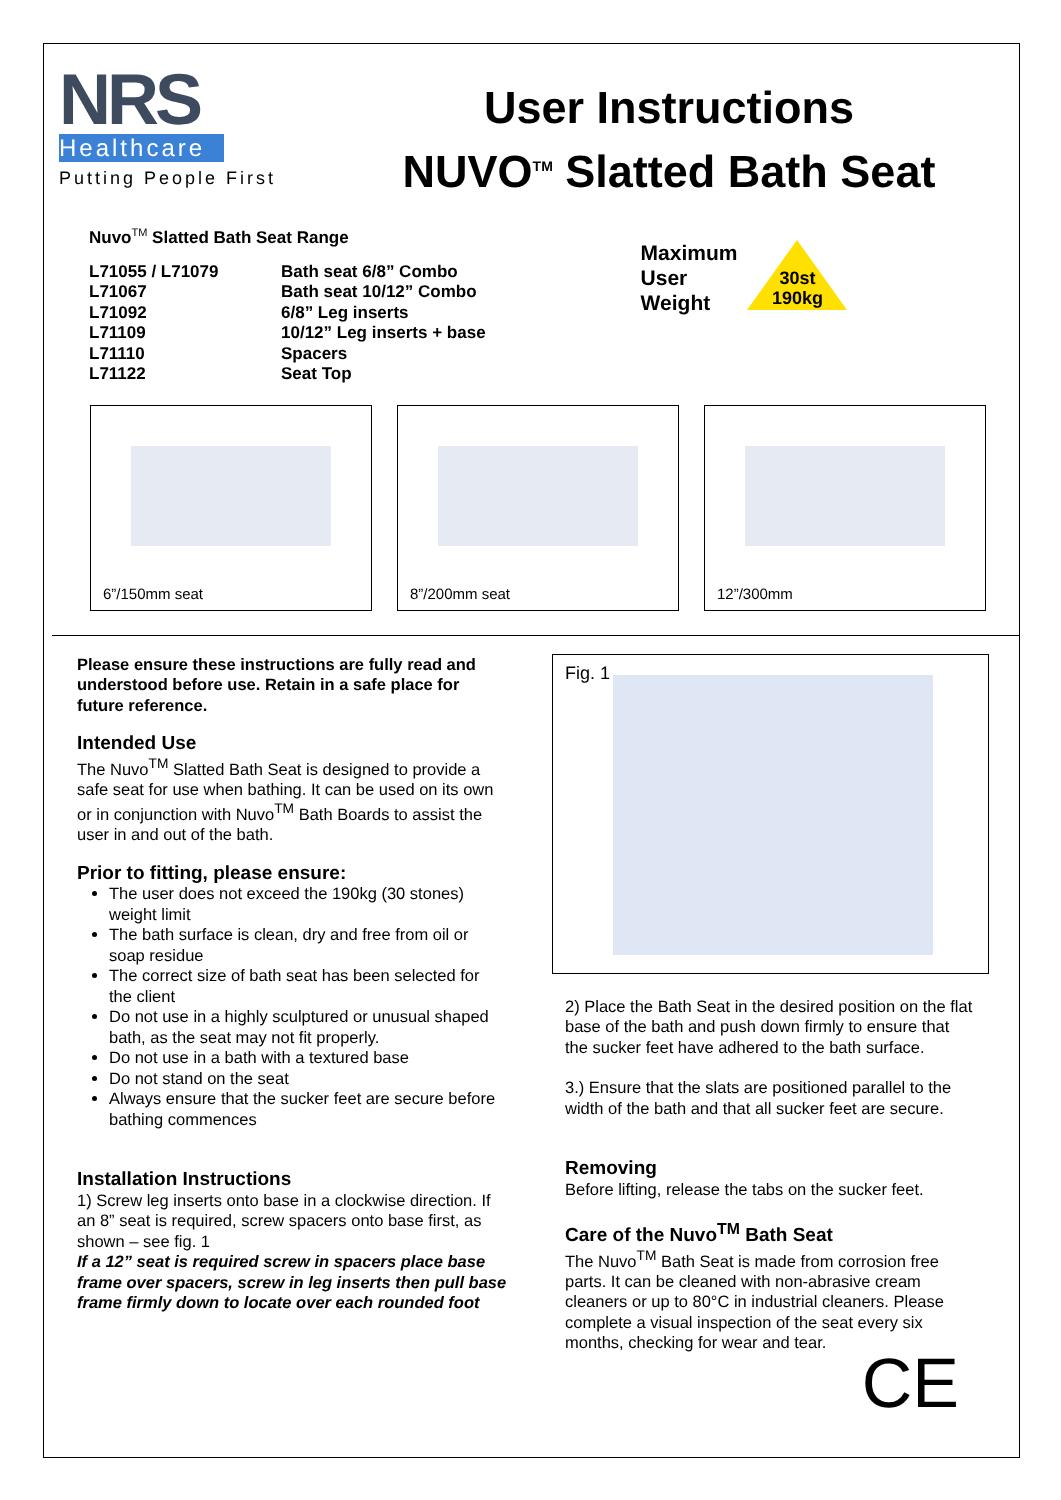NRS
Healthcare
Putting People First
User Instructions
NUVO<sup>TM</sup> Slatted Bath Seat
Nuvo<sup>TM</sup> Slatted Bath Seat Range
| L71055 / L71079 | Bath seat 6/8” Combo |
| L71067 | Bath seat 10/12” Combo |
| L71092 | 6/8” Leg inserts |
| L71109 | 10/12” Leg inserts + base |
| L71110 | Spacers |
| L71122 | Seat Top |
Maximum
User
Weight
30st
190kg
6”/150mm seat
8”/200mm seat
12”/300mm
Please ensure these instructions are fully read and understood before use. Retain in a safe place for future reference.
Intended Use
The Nuvo<sup>TM</sup> Slatted Bath Seat is designed to provide a safe seat for use when bathing. It can be used on its own or in conjunction with Nuvo<sup>TM</sup> Bath Boards to assist the user in and out of the bath.
Prior to fitting, please ensure:
The user does not exceed the 190kg (30 stones) weight limit
The bath surface is clean, dry and free from oil or soap residue
The correct size of bath seat has been selected for the client
Do not use in a highly sculptured or unusual shaped bath, as the seat may not fit properly.
Do not use in a bath with a textured base
Do not stand on the seat
Always ensure that the sucker feet are secure before bathing commences
Installation Instructions
1) Screw leg inserts onto base in a clockwise direction. If an 8” seat is required, screw spacers onto base first, as shown – see fig. 1
If a 12” seat is required screw in spacers place base frame over spacers, screw in leg inserts then pull base frame firmly down to locate over each rounded foot
Fig. 1
2) Place the Bath Seat in the desired position on the flat base of the bath and push down firmly to ensure that the sucker feet have adhered to the bath surface.
3.) Ensure that the slats are positioned parallel to the width of the bath and that all sucker feet are secure.
Removing
Before lifting, release the tabs on the sucker feet.
Care of the Nuvo<sup>TM</sup> Bath Seat
The Nuvo<sup>TM</sup> Bath Seat is made from corrosion free parts. It can be cleaned with non-abrasive cream cleaners or up to 80°C in industrial cleaners. Please complete a visual inspection of the seat every six months, checking for wear and tear.
CE